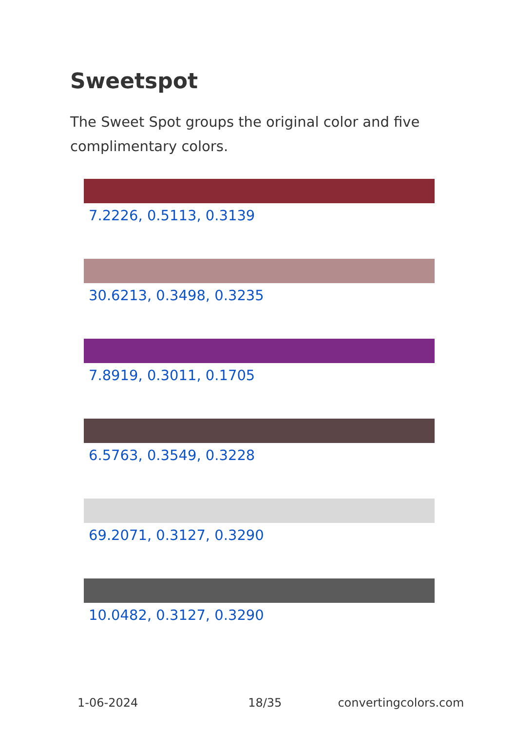Sweetspot
The Sweet Spot groups the original color and five complimentary colors.
7.2226, 0.5113, 0.3139
30.6213, 0.3498, 0.3235
7.8919, 0.3011, 0.1705
6.5763, 0.3549, 0.3228
69.2071, 0.3127, 0.3290
10.0482, 0.3127, 0.3290
1-06-2024 18/35 convertingcolors.com